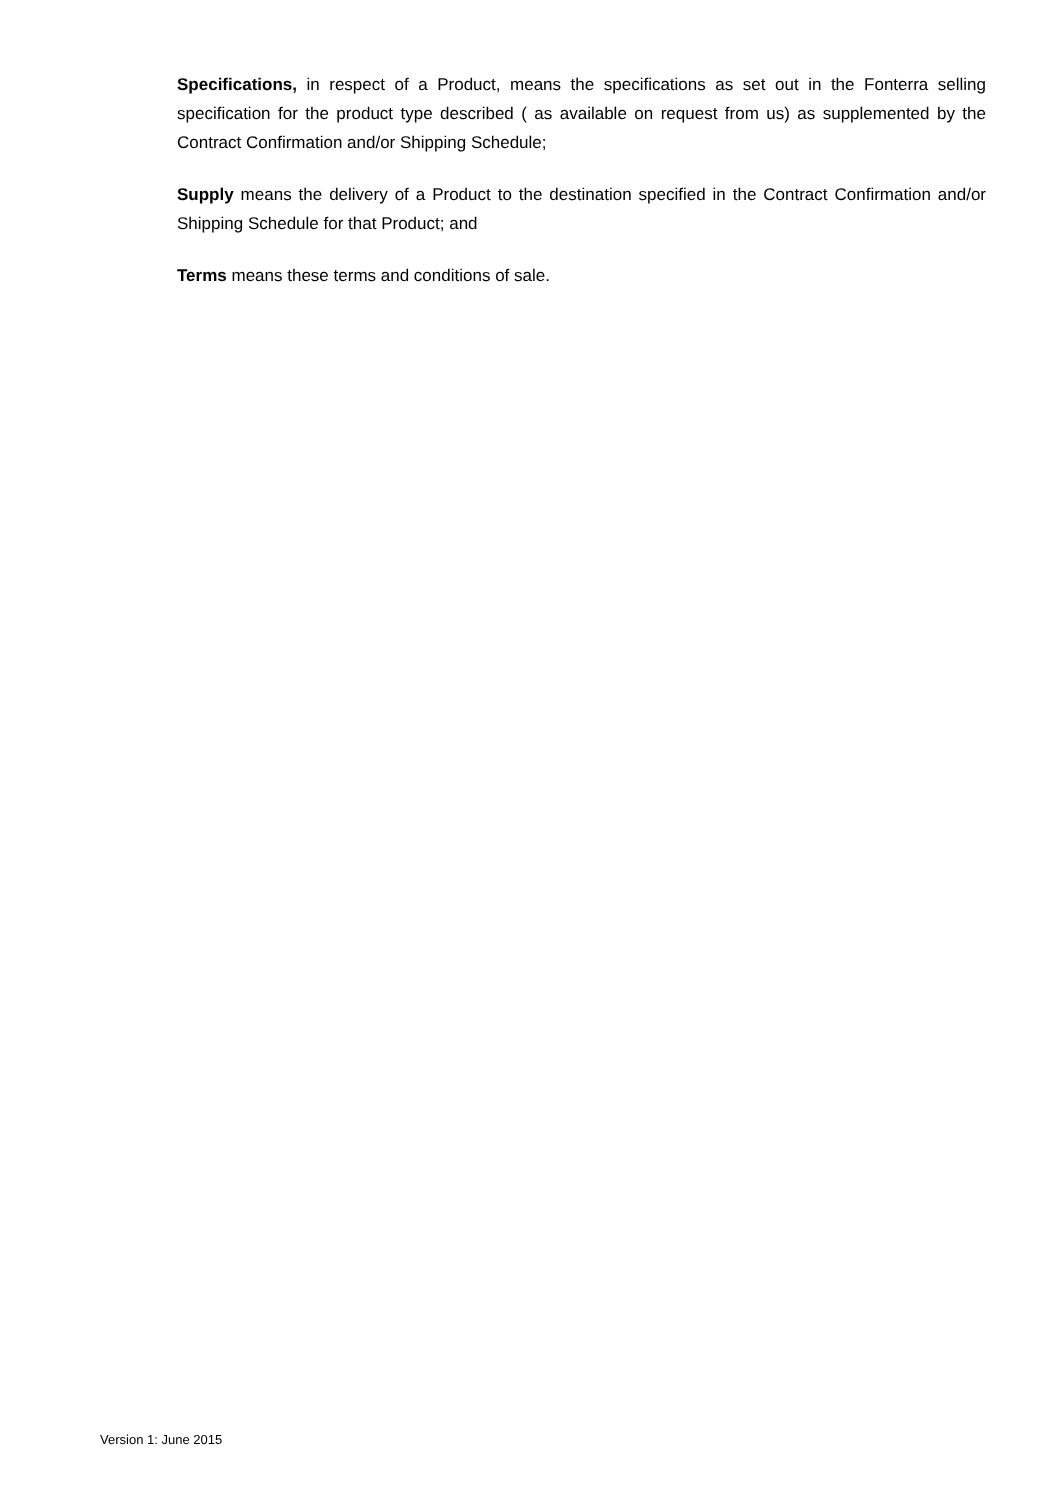Specifications, in respect of a Product, means the specifications as set out in the Fonterra selling specification for the product type described ( as available on request from us) as supplemented by the Contract Confirmation and/or Shipping Schedule;
Supply means the delivery of a Product to the destination specified in the Contract Confirmation and/or Shipping Schedule for that Product; and
Terms means these terms and conditions of sale.
Version 1: June 2015